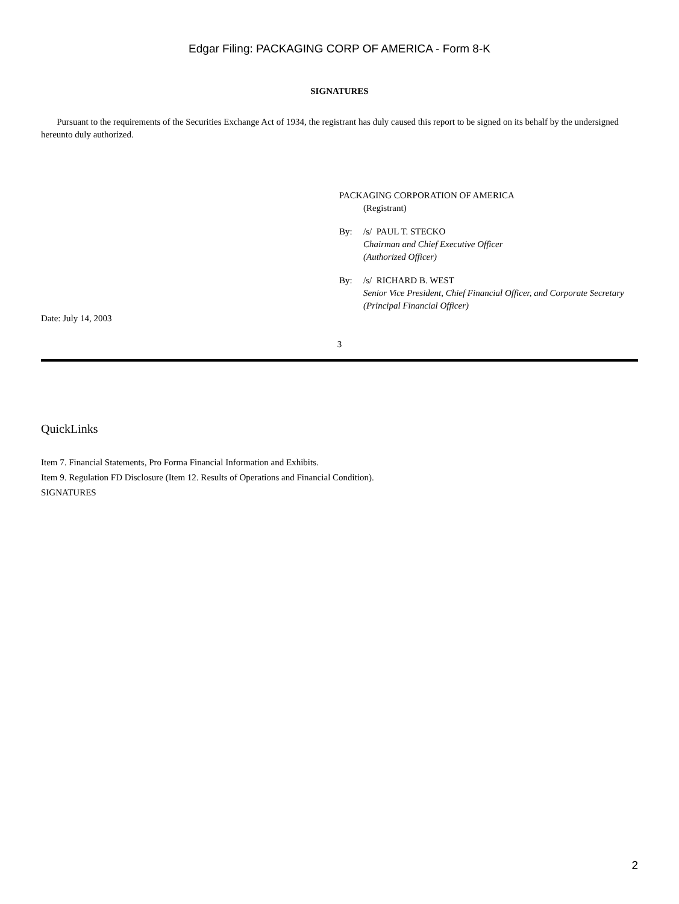Edgar Filing: PACKAGING CORP OF AMERICA - Form 8-K
SIGNATURES
Pursuant to the requirements of the Securities Exchange Act of 1934, the registrant has duly caused this report to be signed on its behalf by the undersigned hereunto duly authorized.
PACKAGING CORPORATION OF AMERICA
(Registrant)
By: /s/ PAUL T. STECKO
Chairman and Chief Executive Officer
(Authorized Officer)
By: /s/ RICHARD B. WEST
Senior Vice President, Chief Financial Officer, and Corporate Secretary
(Principal Financial Officer)
Date: July 14, 2003
3
QuickLinks
Item 7. Financial Statements, Pro Forma Financial Information and Exhibits.
Item 9. Regulation FD Disclosure (Item 12. Results of Operations and Financial Condition).
SIGNATURES
2